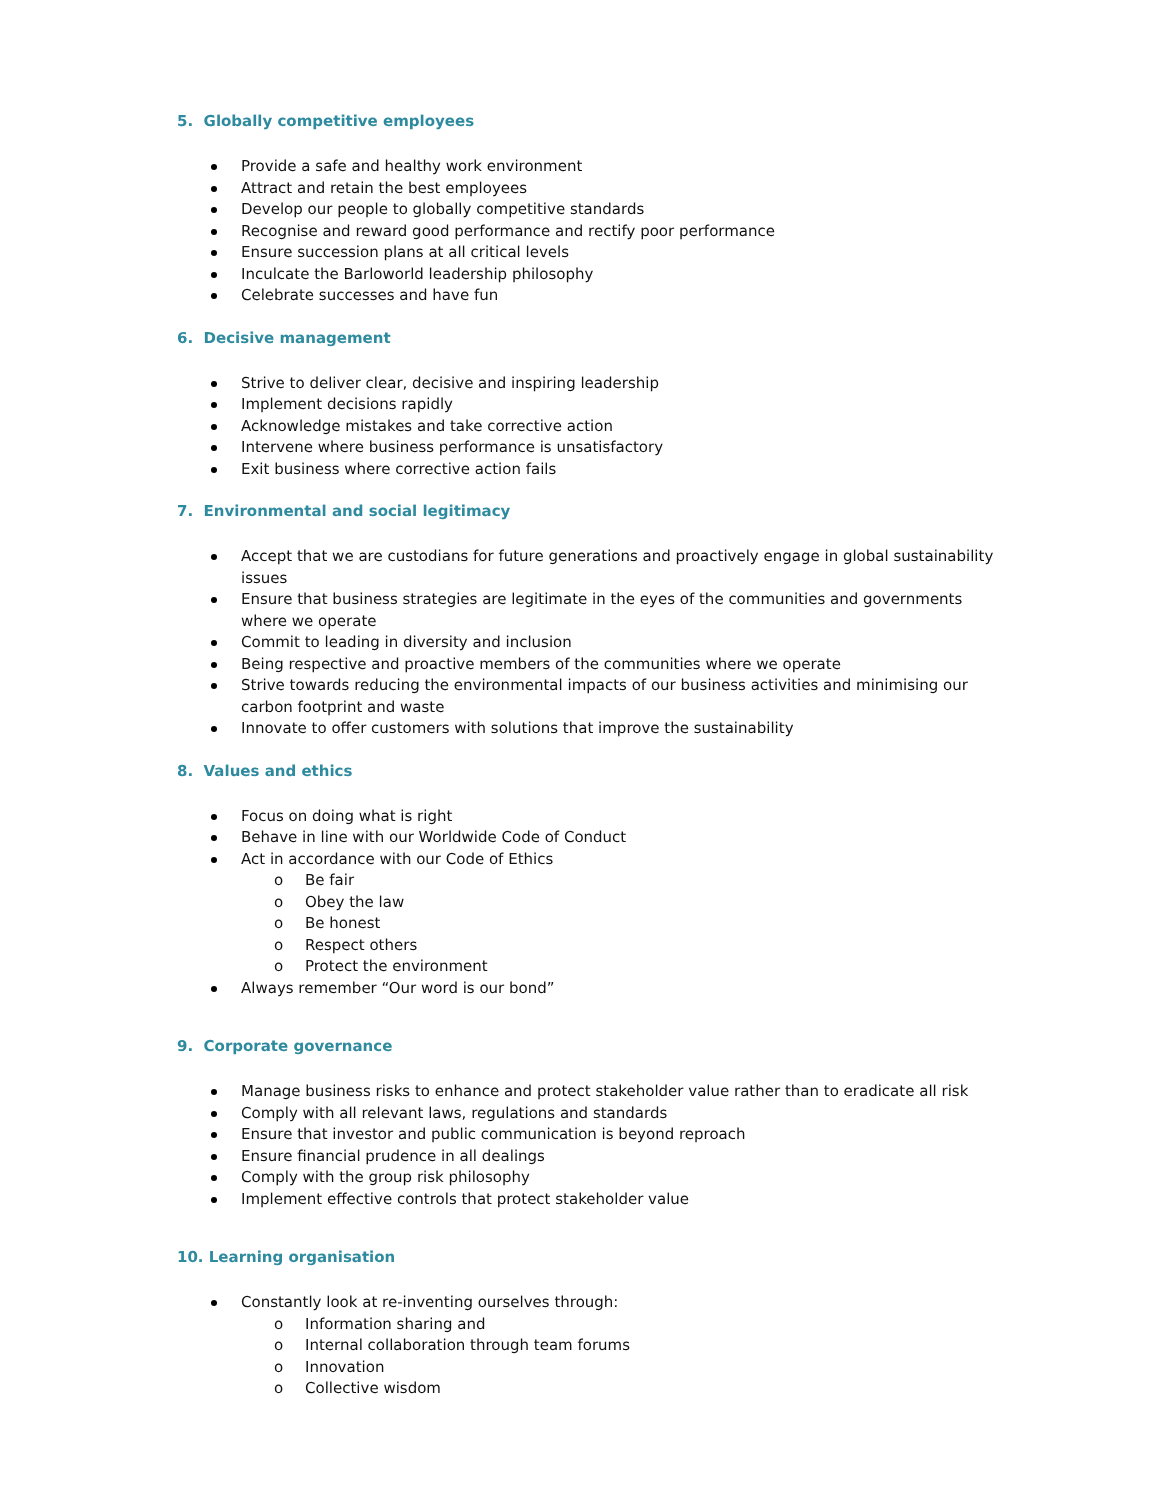5. Globally competitive employees
Provide a safe and healthy work environment
Attract and retain the best employees
Develop our people to globally competitive standards
Recognise and reward good performance and rectify poor performance
Ensure succession plans at all critical levels
Inculcate the Barloworld leadership philosophy
Celebrate successes and have fun
6. Decisive management
Strive to deliver clear, decisive and inspiring leadership
Implement decisions rapidly
Acknowledge mistakes and take corrective action
Intervene where business performance is unsatisfactory
Exit business where corrective action fails
7. Environmental and social legitimacy
Accept that we are custodians for future generations and proactively engage in global sustainability issues
Ensure that business strategies are legitimate in the eyes of the communities and governments where we operate
Commit to leading in diversity and inclusion
Being respective and proactive members of the communities where we operate
Strive towards reducing the environmental impacts of our business activities and minimising our carbon footprint and waste
Innovate to offer customers with solutions that improve the sustainability
8. Values and ethics
Focus on doing what is right
Behave in line with our Worldwide Code of Conduct
Act in accordance with our Code of Ethics
o Be fair
o Obey the law
o Be honest
o Respect others
o Protect the environment
Always remember “Our word is our bond”
9. Corporate governance
Manage business risks to enhance and protect stakeholder value rather than to eradicate all risk
Comply with all relevant laws, regulations and standards
Ensure that investor and public communication is beyond reproach
Ensure financial prudence in all dealings
Comply with the group risk philosophy
Implement effective controls that protect stakeholder value
10. Learning organisation
Constantly look at re-inventing ourselves through:
o Information sharing and
o Internal collaboration through team forums
o Innovation
o Collective wisdom